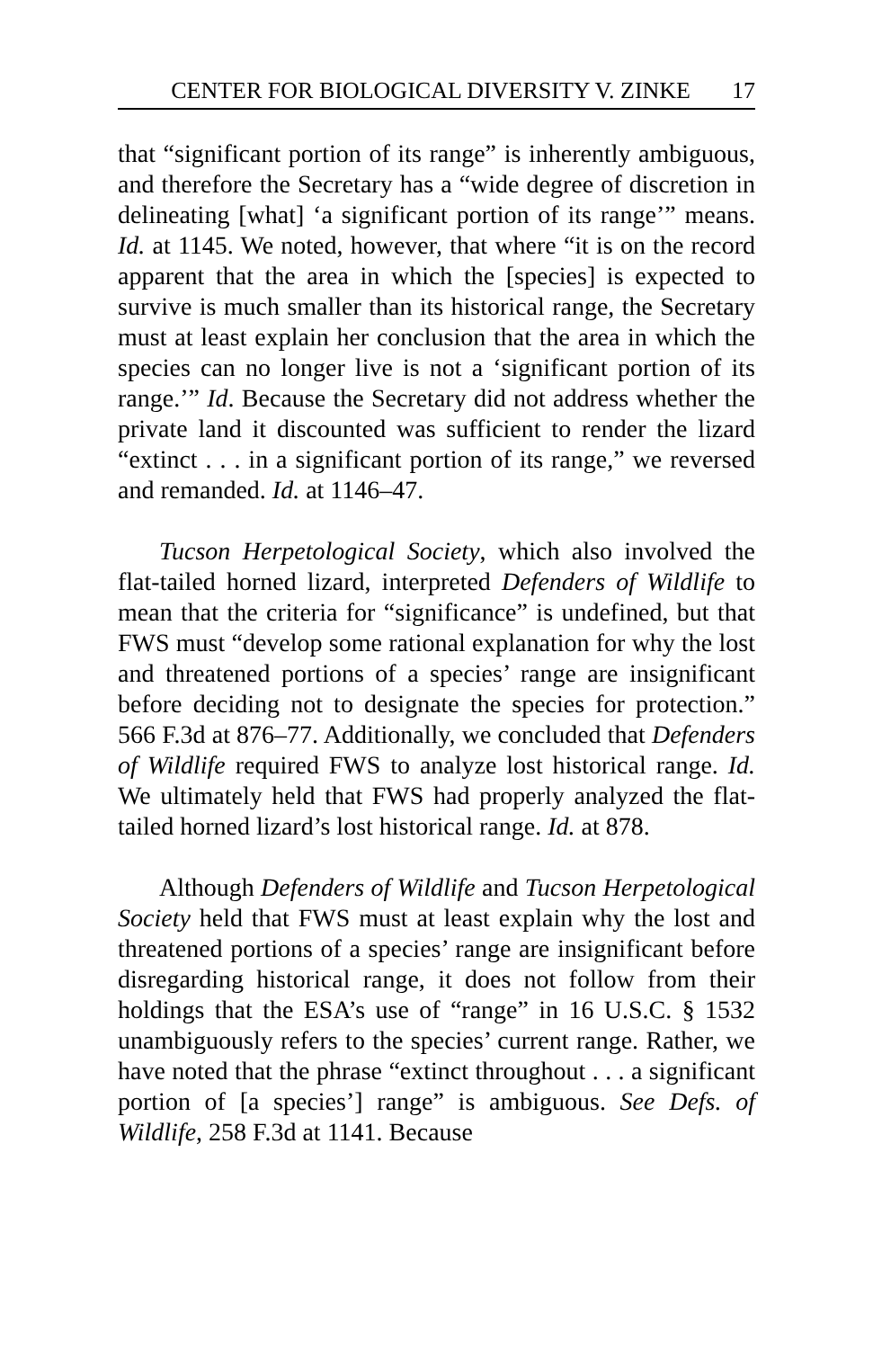CENTER FOR BIOLOGICAL DIVERSITY V. ZINKE 17
that “significant portion of its range” is inherently ambiguous, and therefore the Secretary has a “wide degree of discretion in delineating [what] ‘a significant portion of its range’” means. Id. at 1145. We noted, however, that where “it is on the record apparent that the area in which the [species] is expected to survive is much smaller than its historical range, the Secretary must at least explain her conclusion that the area in which the species can no longer live is not a ‘significant portion of its range.’” Id. Because the Secretary did not address whether the private land it discounted was sufficient to render the lizard “extinct . . . in a significant portion of its range,” we reversed and remanded. Id. at 1146–47.
Tucson Herpetological Society, which also involved the flat-tailed horned lizard, interpreted Defenders of Wildlife to mean that the criteria for “significance” is undefined, but that FWS must “develop some rational explanation for why the lost and threatened portions of a species’ range are insignificant before deciding not to designate the species for protection.” 566 F.3d at 876–77. Additionally, we concluded that Defenders of Wildlife required FWS to analyze lost historical range. Id. We ultimately held that FWS had properly analyzed the flat-tailed horned lizard’s lost historical range. Id. at 878.
Although Defenders of Wildlife and Tucson Herpetological Society held that FWS must at least explain why the lost and threatened portions of a species’ range are insignificant before disregarding historical range, it does not follow from their holdings that the ESA’s use of “range” in 16 U.S.C. § 1532 unambiguously refers to the species’ current range. Rather, we have noted that the phrase “extinct throughout . . . a significant portion of [a species’] range” is ambiguous. See Defs. of Wildlife, 258 F.3d at 1141. Because